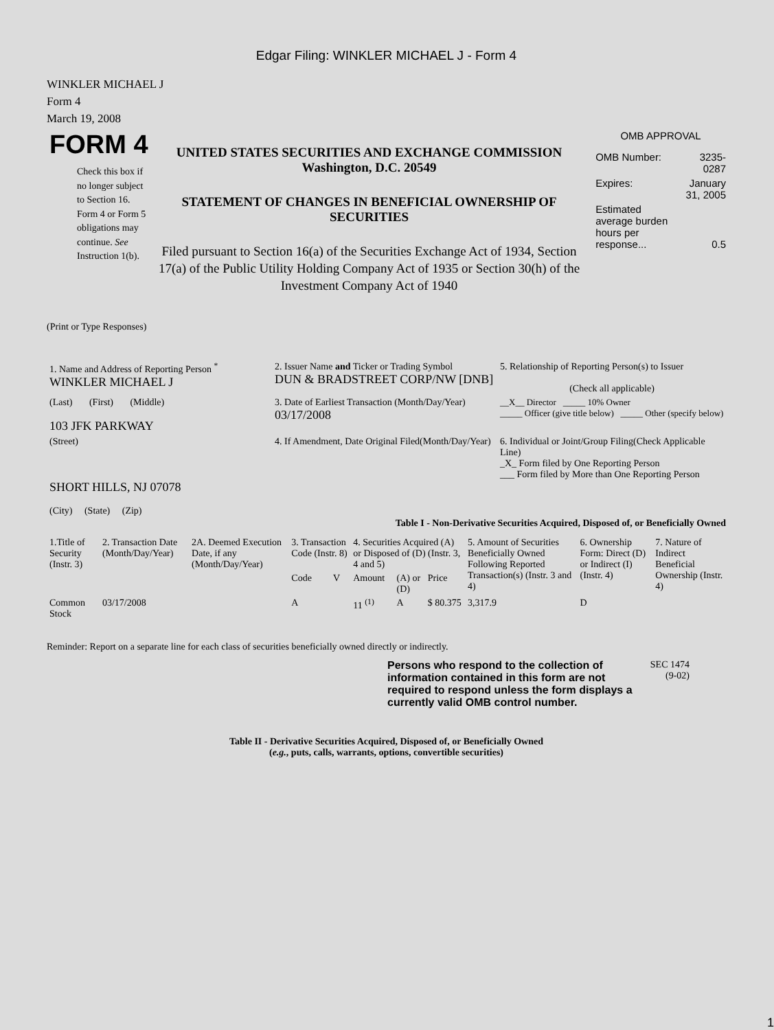Edgar Filing: WINKLER MICHAEL J - Form 4
WINKLER MICHAEL J
Form 4
March 19, 2008
FORM 4
Check this box if no longer subject to Section 16. Form 4 or Form 5 obligations may continue. See Instruction 1(b).
UNITED STATES SECURITIES AND EXCHANGE COMMISSION
Washington, D.C. 20549
STATEMENT OF CHANGES IN BENEFICIAL OWNERSHIP OF SECURITIES
Filed pursuant to Section 16(a) of the Securities Exchange Act of 1934, Section 17(a) of the Public Utility Holding Company Act of 1935 or Section 30(h) of the Investment Company Act of 1940
OMB APPROVAL
| OMB Number: | 3235-0287 |
| Expires: | January 31, 2005 |
| Estimated average burden hours per response... | 0.5 |
(Print or Type Responses)
| 1. Name and Address of Reporting Person <sup>*</sup> WINKLER MICHAEL J | 2. Issuer Name and Ticker or Trading Symbol DUN & BRADSTREET CORP/NW [DNB] | 5. Relationship of Reporting Person(s) to Issuer (Check all applicable) |
| (Last) (First) (Middle) 103 JFK PARKWAY | 3. Date of Earliest Transaction (Month/Day/Year) 03/17/2008 | __X__ Director _____ 10% Owner _____ Officer (give title below) _____ Other (specify below) |
| (Street) SHORT HILLS, NJ 07078 (City) (State) (Zip) | 4. If Amendment, Date Original Filed(Month/Day/Year) | 6. Individual or Joint/Group Filing(Check Applicable Line) _X_ Form filed by One Reporting Person ___ Form filed by More than One Reporting Person |
Table I - Non-Derivative Securities Acquired, Disposed of, or Beneficially Owned
| 1.Title of Security (Instr. 3) | 2. Transaction Date (Month/Day/Year) | 2A. Deemed Execution Date, if any (Month/Day/Year) | 3. Transaction Code (Instr. 8) | | 4. Securities Acquired (A) or Disposed of (D) (Instr. 3, 4 and 5) | | | 5. Amount of Securities Beneficially Owned Following Reported Transaction(s) (Instr. 3 and 4) | 6. Ownership Form: Direct (D) or Indirect (I) (Instr. 4) | 7. Nature of Indirect Beneficial Ownership (Instr. 4) |
| --- | --- | --- | --- | --- | --- | --- | --- | --- | --- | --- |
| | | | Code | V | Amount | (A) or (D) | Price | | | |
| Common Stock | 03/17/2008 | | A | | 11 <sup>(1)</sup> | A | $ 80.375 | 3,317.9 | D | |
Reminder: Report on a separate line for each class of securities beneficially owned directly or indirectly.
Persons who respond to the collection of information contained in this form are not required to respond unless the form displays a currently valid OMB control number.
SEC 1474
(9-02)
Table II - Derivative Securities Acquired, Disposed of, or Beneficially Owned
(e.g., puts, calls, warrants, options, convertible securities)
1